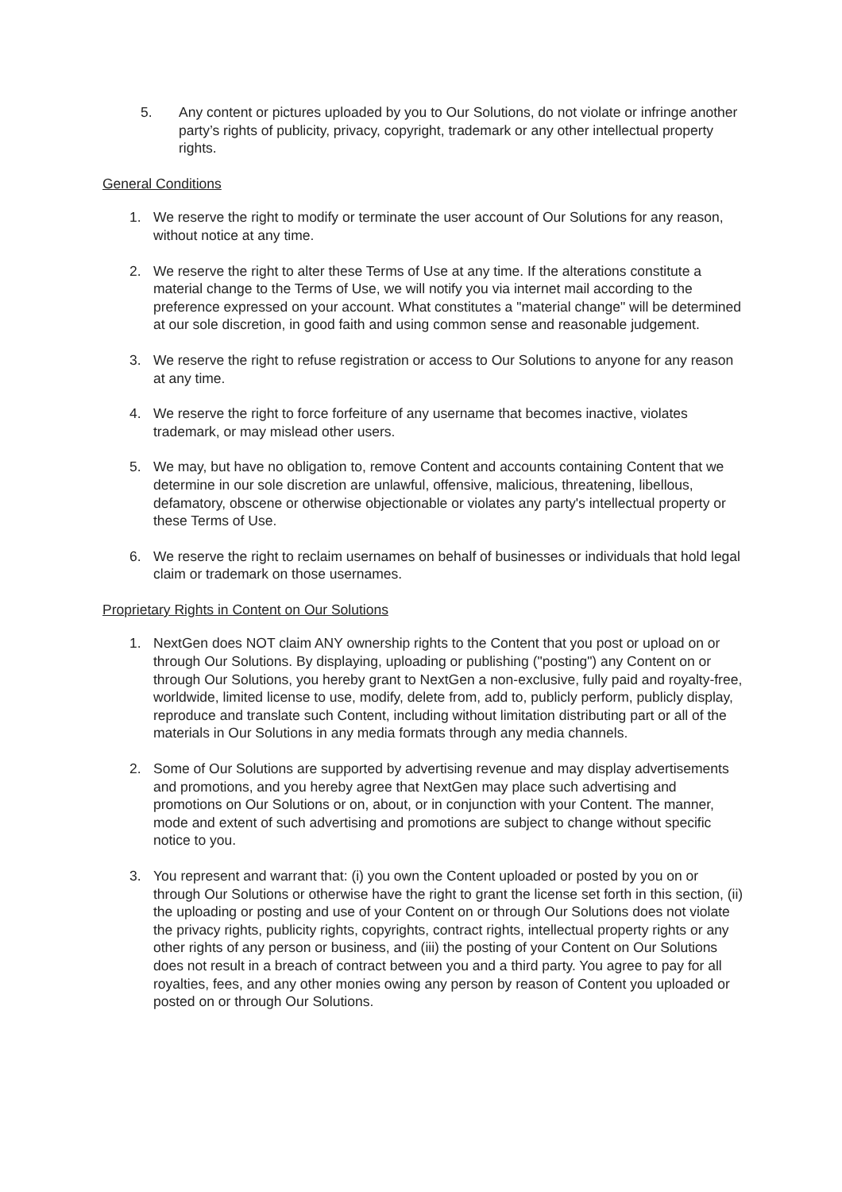5. Any content or pictures uploaded by you to Our Solutions, do not violate or infringe another party’s rights of publicity, privacy, copyright, trademark or any other intellectual property rights.
General Conditions
1. We reserve the right to modify or terminate the user account of Our Solutions for any reason, without notice at any time.
2. We reserve the right to alter these Terms of Use at any time. If the alterations constitute a material change to the Terms of Use, we will notify you via internet mail according to the preference expressed on your account. What constitutes a "material change" will be determined at our sole discretion, in good faith and using common sense and reasonable judgement.
3. We reserve the right to refuse registration or access to Our Solutions to anyone for any reason at any time.
4. We reserve the right to force forfeiture of any username that becomes inactive, violates trademark, or may mislead other users.
5. We may, but have no obligation to, remove Content and accounts containing Content that we determine in our sole discretion are unlawful, offensive, malicious, threatening, libellous, defamatory, obscene or otherwise objectionable or violates any party's intellectual property or these Terms of Use.
6. We reserve the right to reclaim usernames on behalf of businesses or individuals that hold legal claim or trademark on those usernames.
Proprietary Rights in Content on Our Solutions
1. NextGen does NOT claim ANY ownership rights to the Content that you post or upload on or through Our Solutions. By displaying, uploading or publishing ("posting") any Content on or through Our Solutions, you hereby grant to NextGen a non-exclusive, fully paid and royalty-free, worldwide, limited license to use, modify, delete from, add to, publicly perform, publicly display, reproduce and translate such Content, including without limitation distributing part or all of the materials in Our Solutions in any media formats through any media channels.
2. Some of Our Solutions are supported by advertising revenue and may display advertisements and promotions, and you hereby agree that NextGen may place such advertising and promotions on Our Solutions or on, about, or in conjunction with your Content. The manner, mode and extent of such advertising and promotions are subject to change without specific notice to you.
3. You represent and warrant that: (i) you own the Content uploaded or posted by you on or through Our Solutions or otherwise have the right to grant the license set forth in this section, (ii) the uploading or posting and use of your Content on or through Our Solutions does not violate the privacy rights, publicity rights, copyrights, contract rights, intellectual property rights or any other rights of any person or business, and (iii) the posting of your Content on Our Solutions does not result in a breach of contract between you and a third party. You agree to pay for all royalties, fees, and any other monies owing any person by reason of Content you uploaded or posted on or through Our Solutions.